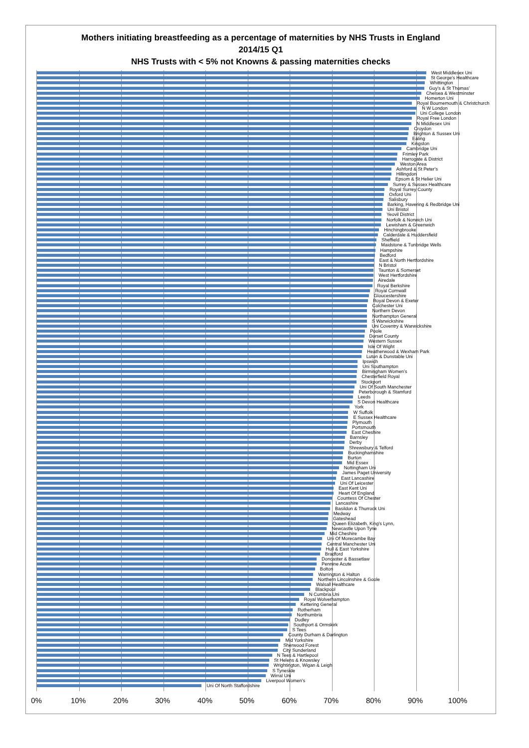Mothers initiating breastfeeding as a percentage of maternities by NHS Trusts in England
2014/15 Q1
NHS Trusts with < 5% not Knowns & passing maternities checks
West Middlesex Uni
St George's Healthcare
Whittington
Guy's & St Thomas'
Chelsea & Westminster
Homerton Uni
Royal Bournemouth & Christchurch
N W London
Uni College London
Royal Free London
N Middlesex Uni
Croydon
Brighton & Sussex Uni
Ealing
Kingston
Cambridge Uni
Frimley Park
Harrogate & District
Weston Area
Ashford & St Peter's
Hillingdon
Epsom & St Helier Uni
Surrey & Sussex Healthcare
Royal Surrey County
Oxford Uni
Salisbury
Barking, Havering & Redbridge Uni
Uni Bristol
Yeovil District
Norfolk & Norwich Uni
Lewisham & Greenwich
Hinchingbrooke
Calderdale & Huddersfield
Sheffield
Maidstone & Tunbridge Wells
Hampshire
Bedford
East & North Hertfordshire
N Bristol
Taunton & Somerset
West Hertfordshire
Airedale
Royal Berkshire
Royal Cornwall
Gloucestershire
Royal Devon & Exeter
Colchester Uni
Northern Devon
Northampton General
S Warwickshire
Uni Coventry & Warwickshire
Poole
Dorset County
Western Sussex
Isle Of Wight
Heatherwood & Wexham Park
Luton & Dunstable Uni
Ipswich
Uni Southampton
Birmingham Women's
Chesterfield Royal
Stockport
Uni Of South Manchester
Peterborough & Stamford
Leeds
S Devon Healthcare
York
W Suffolk
E Sussex Healthcare
Plymouth
Portsmouth
East Cheshire
Barnsley
Derby
Shrewsbury & Telford
Buckinghamshire
Burton
Mid Essex
Nottingham Uni
James Paget University
East Lancashire
Uni Of Leicester
East Kent Uni
Heart Of England
Countess Of Chester
Lancashire
Basildon & Thurrock Uni
Medway
Gateshead
Queen Elizabeth, King's Lynn,
Newcastle Upon Tyne
Mid Cheshire
Uni Of Morecambe Bay
Central Manchester Uni
Hull & East Yorkshire
Bradford
Doncaster & Bassetlaw
Pennine Acute
Bolton
Warrington & Halton
Northern Lincolnshire & Goole
Walsall Healthcare
Blackpool
N Cumbria Uni
Royal Wolverhampton
Kettering General
Rotherham
Northumbria
Dudley
Southport & Ormskirk
S Tees
County Durham & Darlington
Mid Yorkshire
Sherwood Forest
City Sunderland
N Tees & Hartlepool
St Helens & Knowsley
Wrightington, Wigan & Leigh
S Tyneside
Wirral Uni
Liverpool Women's
Uni Of North Staffordshire
0% 10% 20% 30% 40% 50% 60% 70% 80% 90% 100%